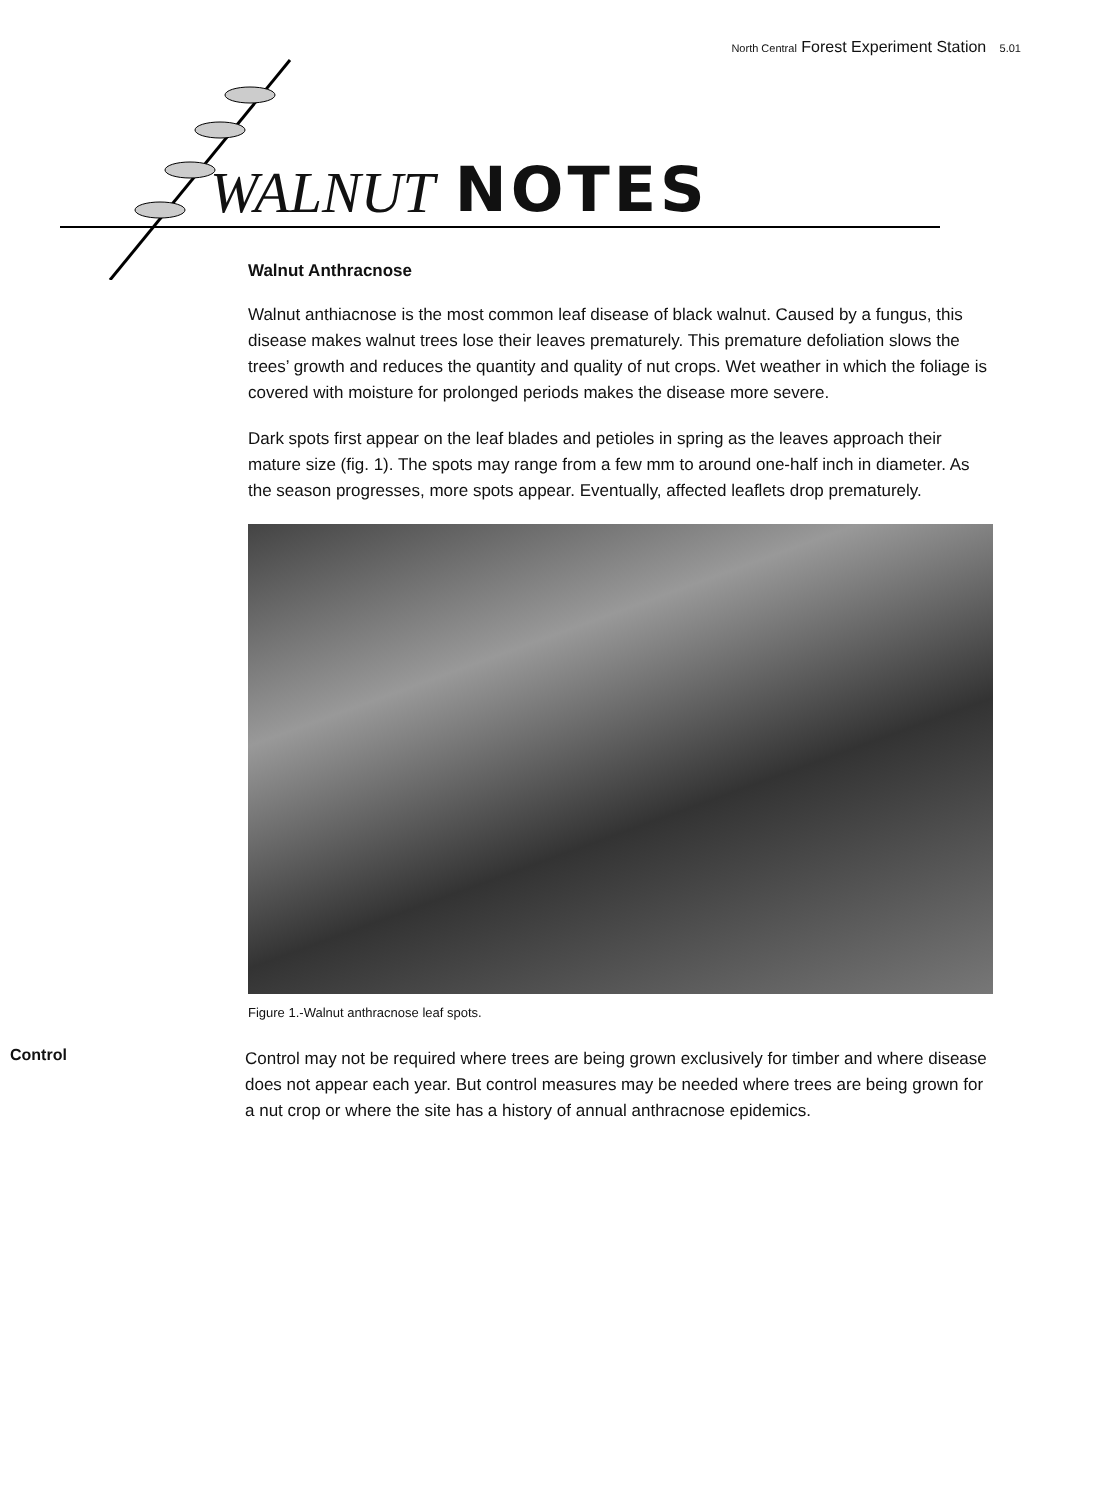North Central Forest Experiment Station 5.01
WALNUT NOTES
Walnut Anthracnose
Walnut anthiacnose is the most common leaf disease of black walnut. Caused by a fungus, this disease makes walnut trees lose their leaves prematurely. This premature defoliation slows the trees’ growth and reduces the quantity and quality of nut crops. Wet weather in which the foliage is covered with moisture for prolonged periods makes the disease more severe.
Dark spots first appear on the leaf blades and petioles in spring as the leaves approach their mature size (fig. 1). The spots may range from a few mm to around one-half inch in diameter. As the season progresses, more spots appear. Eventually, affected leaflets drop prematurely.
Figure 1.-Walnut anthracnose leaf spots.
Control
Control may not be required where trees are being grown exclusively for timber and where disease does not appear each year. But control measures may be needed where trees are being grown for a nut crop or where the site has a history of annual anthracnose epidemics.